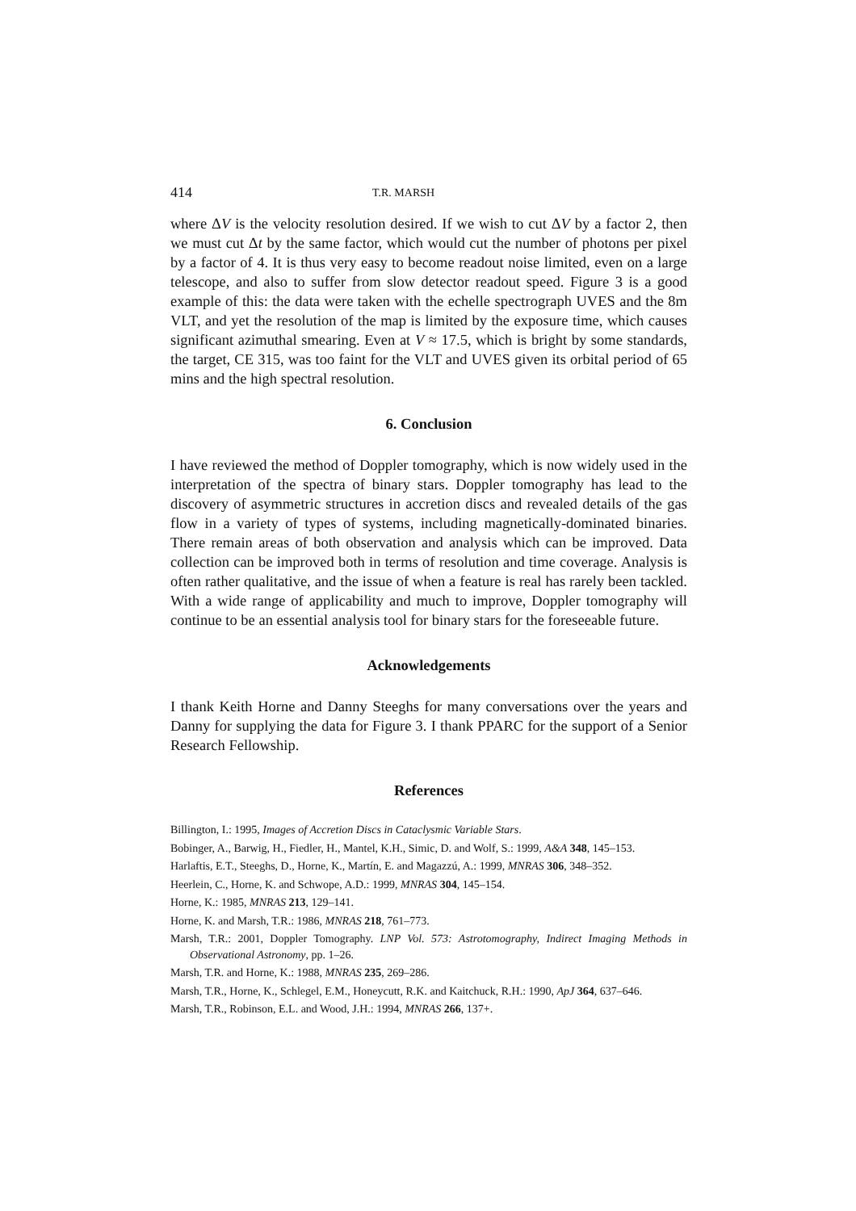414 T.R. MARSH
where ΔV is the velocity resolution desired. If we wish to cut ΔV by a factor 2, then we must cut Δt by the same factor, which would cut the number of photons per pixel by a factor of 4. It is thus very easy to become readout noise limited, even on a large telescope, and also to suffer from slow detector readout speed. Figure 3 is a good example of this: the data were taken with the echelle spectrograph UVES and the 8m VLT, and yet the resolution of the map is limited by the exposure time, which causes significant azimuthal smearing. Even at V ≈ 17.5, which is bright by some standards, the target, CE 315, was too faint for the VLT and UVES given its orbital period of 65 mins and the high spectral resolution.
6. Conclusion
I have reviewed the method of Doppler tomography, which is now widely used in the interpretation of the spectra of binary stars. Doppler tomography has lead to the discovery of asymmetric structures in accretion discs and revealed details of the gas flow in a variety of types of systems, including magnetically-dominated binaries. There remain areas of both observation and analysis which can be improved. Data collection can be improved both in terms of resolution and time coverage. Analysis is often rather qualitative, and the issue of when a feature is real has rarely been tackled. With a wide range of applicability and much to improve, Doppler tomography will continue to be an essential analysis tool for binary stars for the foreseeable future.
Acknowledgements
I thank Keith Horne and Danny Steeghs for many conversations over the years and Danny for supplying the data for Figure 3. I thank PPARC for the support of a Senior Research Fellowship.
References
Billington, I.: 1995, Images of Accretion Discs in Cataclysmic Variable Stars.
Bobinger, A., Barwig, H., Fiedler, H., Mantel, K.H., Simic, D. and Wolf, S.: 1999, A&A 348, 145–153.
Harlaftis, E.T., Steeghs, D., Horne, K., Martín, E. and Magazzú, A.: 1999, MNRAS 306, 348–352.
Heerlein, C., Horne, K. and Schwope, A.D.: 1999, MNRAS 304, 145–154.
Horne, K.: 1985, MNRAS 213, 129–141.
Horne, K. and Marsh, T.R.: 1986, MNRAS 218, 761–773.
Marsh, T.R.: 2001, Doppler Tomography. LNP Vol. 573: Astrotomography, Indirect Imaging Methods in Observational Astronomy, pp. 1–26.
Marsh, T.R. and Horne, K.: 1988, MNRAS 235, 269–286.
Marsh, T.R., Horne, K., Schlegel, E.M., Honeycutt, R.K. and Kaitchuck, R.H.: 1990, ApJ 364, 637–646.
Marsh, T.R., Robinson, E.L. and Wood, J.H.: 1994, MNRAS 266, 137+.